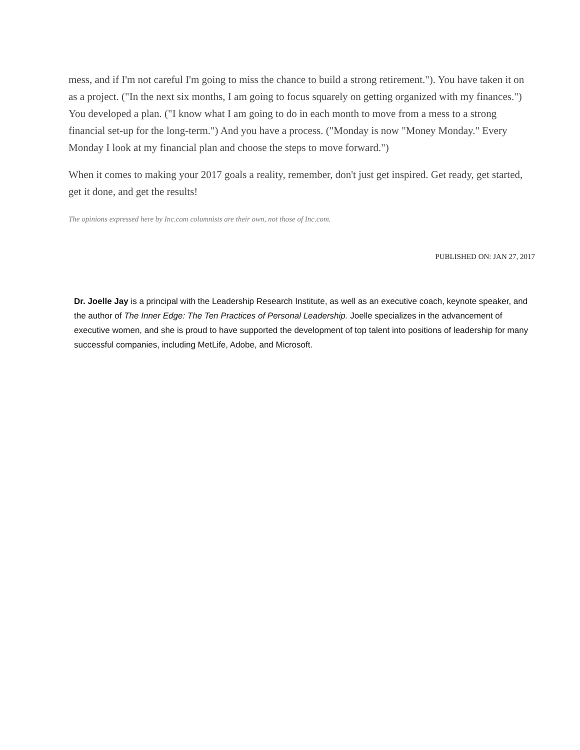mess, and if I'm not careful I'm going to miss the chance to build a strong retirement."). You have taken it on as a project. ("In the next six months, I am going to focus squarely on getting organized with my finances.") You developed a plan. ("I know what I am going to do in each month to move from a mess to a strong financial set-up for the long-term.") And you have a process. ("Monday is now "Money Monday." Every Monday I look at my financial plan and choose the steps to move forward.")
When it comes to making your 2017 goals a reality, remember, don't just get inspired. Get ready, get started, get it done, and get the results!
The opinions expressed here by Inc.com columnists are their own, not those of Inc.com.
PUBLISHED ON: JAN 27, 2017
Dr. Joelle Jay is a principal with the Leadership Research Institute, as well as an executive coach, keynote speaker, and the author of The Inner Edge: The Ten Practices of Personal Leadership. Joelle specializes in the advancement of executive women, and she is proud to have supported the development of top talent into positions of leadership for many successful companies, including MetLife, Adobe, and Microsoft.